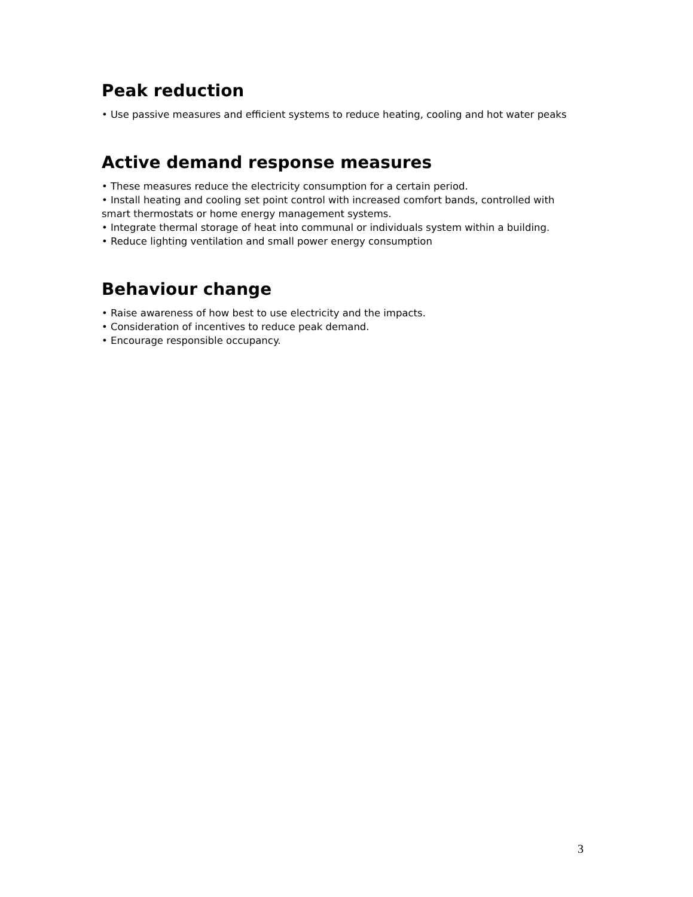Peak reduction
• Use passive measures and efficient systems to reduce heating, cooling and hot water peaks
Active demand response measures
• These measures reduce the electricity consumption for a certain period.
• Install heating and cooling set point control with increased comfort bands, controlled with smart thermostats or home energy management systems.
• Integrate thermal storage of heat into communal or individuals system within a building.
• Reduce lighting ventilation and small power energy consumption
Behaviour change
• Raise awareness of how best to use electricity and the impacts.
• Consideration of incentives to reduce peak demand.
• Encourage responsible occupancy.
3